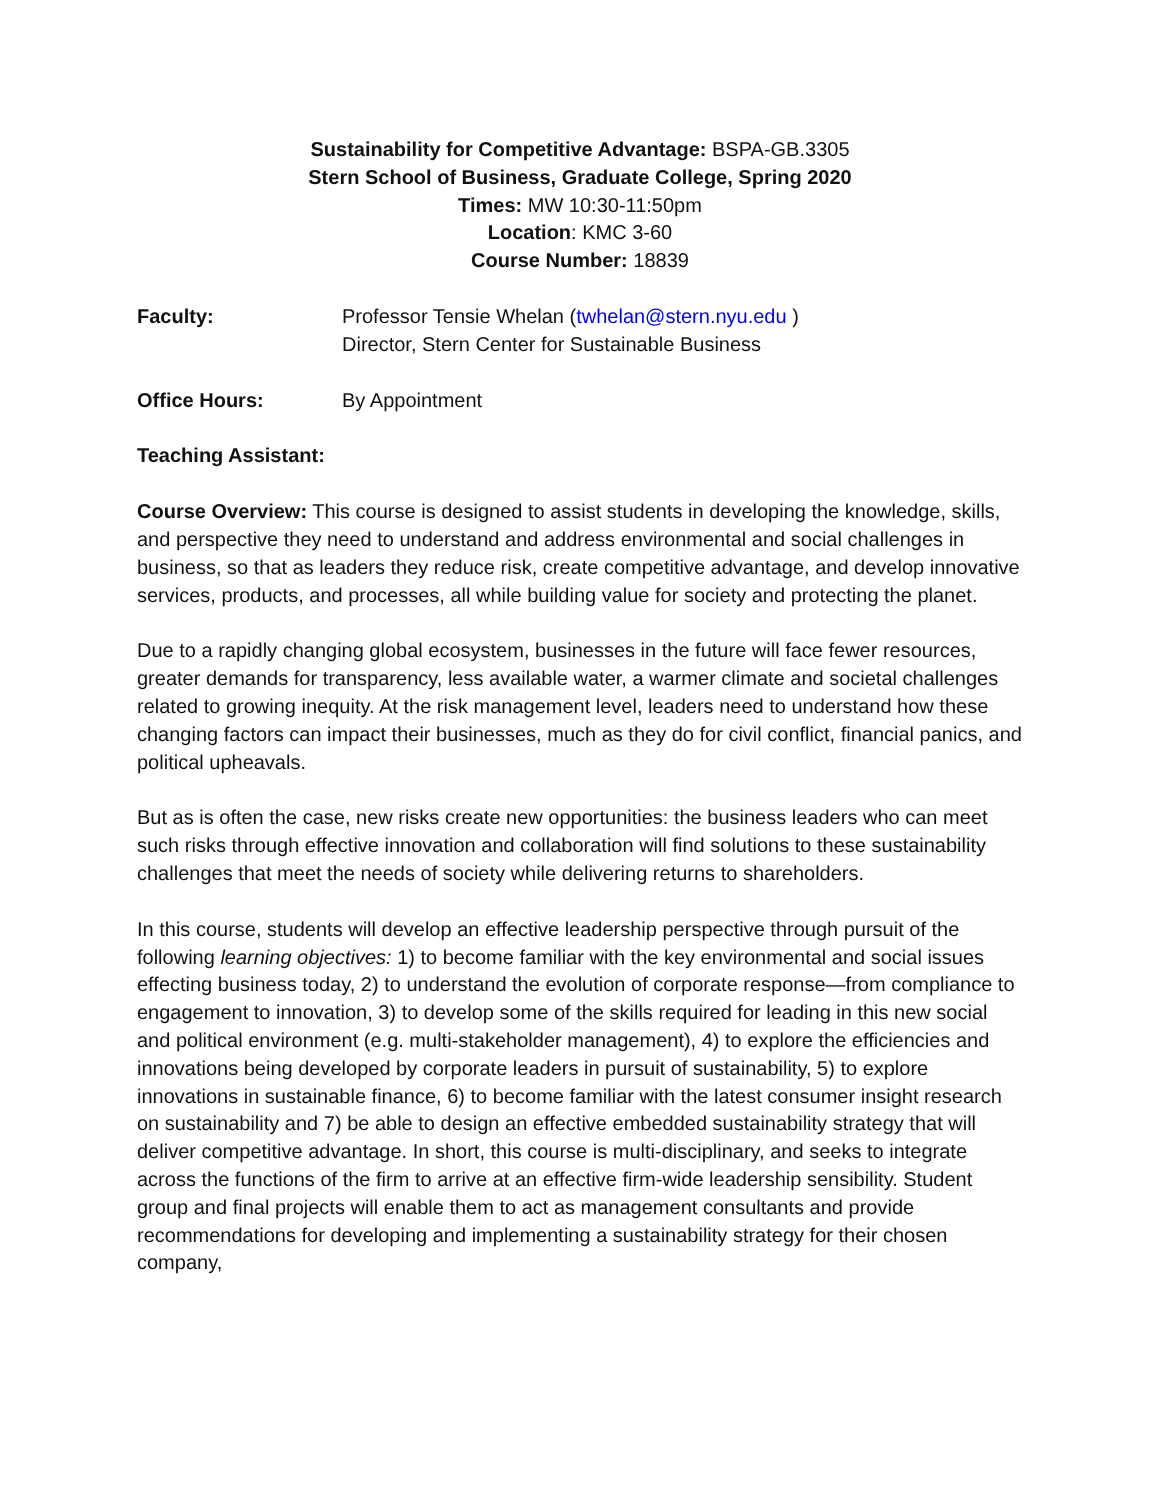Sustainability for Competitive Advantage: BSPA-GB.3305
Stern School of Business, Graduate College, Spring 2020
Times: MW 10:30-11:50pm
Location: KMC 3-60
Course Number: 18839
Faculty: Professor Tensie Whelan (twhelan@stern.nyu.edu )
Director, Stern Center for Sustainable Business
Office Hours: By Appointment
Teaching Assistant:
Course Overview: This course is designed to assist students in developing the knowledge, skills, and perspective they need to understand and address environmental and social challenges in business, so that as leaders they reduce risk, create competitive advantage, and develop innovative services, products, and processes, all while building value for society and protecting the planet.
Due to a rapidly changing global ecosystem, businesses in the future will face fewer resources, greater demands for transparency, less available water, a warmer climate and societal challenges related to growing inequity. At the risk management level, leaders need to understand how these changing factors can impact their businesses, much as they do for civil conflict, financial panics, and political upheavals.
But as is often the case, new risks create new opportunities: the business leaders who can meet such risks through effective innovation and collaboration will find solutions to these sustainability challenges that meet the needs of society while delivering returns to shareholders.
In this course, students will develop an effective leadership perspective through pursuit of the following learning objectives: 1) to become familiar with the key environmental and social issues effecting business today, 2) to understand the evolution of corporate response—from compliance to engagement to innovation, 3) to develop some of the skills required for leading in this new social and political environment (e.g. multi-stakeholder management), 4) to explore the efficiencies and innovations being developed by corporate leaders in pursuit of sustainability, 5) to explore innovations in sustainable finance, 6) to become familiar with the latest consumer insight research on sustainability and 7) be able to design an effective embedded sustainability strategy that will deliver competitive advantage. In short, this course is multi-disciplinary, and seeks to integrate across the functions of the firm to arrive at an effective firm-wide leadership sensibility. Student group and final projects will enable them to act as management consultants and provide recommendations for developing and implementing a sustainability strategy for their chosen company,